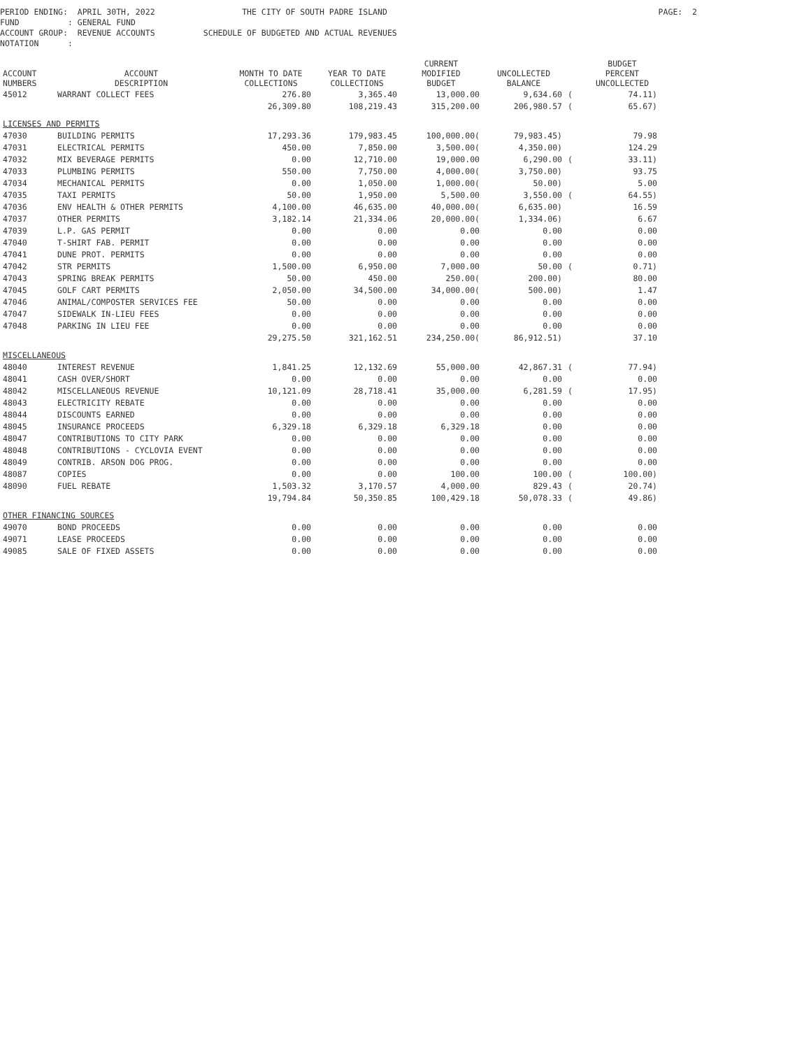PERIOD ENDING: APRIL 30TH, 2022 THE CITY OF SOUTH PADRE ISLAND PAGE: 2 FUND : GENERAL FUND ACCOUNT GROUP: REVENUE ACCOUNTS SCHEDULE OF BUDGETED AND ACTUAL REVENUES NOTATION :
| ACCOUNT NUMBERS | ACCOUNT DESCRIPTION | MONTH TO DATE COLLECTIONS | YEAR TO DATE COLLECTIONS | CURRENT MODIFIED BUDGET | UNCOLLECTED BALANCE | | BUDGET PERCENT UNCOLLECTED |
| --- | --- | --- | --- | --- | --- | --- | --- |
| 45012 | WARRANT COLLECT FEES | 276.80 | 3,365.40 | 13,000.00 | 9,634.60 | ( | 74.11) |
| | | 26,309.80 | 108,219.43 | 315,200.00 | 206,980.57 | ( | 65.67) |
| LICENSES AND PERMITS | | | | | | | |
| 47030 | BUILDING PERMITS | 17,293.36 | 179,983.45 | 100,000.00( | 79,983.45) | | 79.98 |
| 47031 | ELECTRICAL PERMITS | 450.00 | 7,850.00 | 3,500.00( | 4,350.00) | | 124.29 |
| 47032 | MIX BEVERAGE PERMITS | 0.00 | 12,710.00 | 19,000.00 | 6,290.00 | ( | 33.11) |
| 47033 | PLUMBING PERMITS | 550.00 | 7,750.00 | 4,000.00( | 3,750.00) | | 93.75 |
| 47034 | MECHANICAL PERMITS | 0.00 | 1,050.00 | 1,000.00( | 50.00) | | 5.00 |
| 47035 | TAXI PERMITS | 50.00 | 1,950.00 | 5,500.00 | 3,550.00 | ( | 64.55) |
| 47036 | ENV HEALTH & OTHER PERMITS | 4,100.00 | 46,635.00 | 40,000.00( | 6,635.00) | | 16.59 |
| 47037 | OTHER PERMITS | 3,182.14 | 21,334.06 | 20,000.00( | 1,334.06) | | 6.67 |
| 47039 | L.P. GAS PERMIT | 0.00 | 0.00 | 0.00 | 0.00 | | 0.00 |
| 47040 | T-SHIRT FAB. PERMIT | 0.00 | 0.00 | 0.00 | 0.00 | | 0.00 |
| 47041 | DUNE PROT. PERMITS | 0.00 | 0.00 | 0.00 | 0.00 | | 0.00 |
| 47042 | STR PERMITS | 1,500.00 | 6,950.00 | 7,000.00 | 50.00 | ( | 0.71) |
| 47043 | SPRING BREAK PERMITS | 50.00 | 450.00 | 250.00( | 200.00) | | 80.00 |
| 47045 | GOLF CART PERMITS | 2,050.00 | 34,500.00 | 34,000.00( | 500.00) | | 1.47 |
| 47046 | ANIMAL/COMPOSTER SERVICES FEE | 50.00 | 0.00 | 0.00 | 0.00 | | 0.00 |
| 47047 | SIDEWALK IN-LIEU FEES | 0.00 | 0.00 | 0.00 | 0.00 | | 0.00 |
| 47048 | PARKING IN LIEU FEE | 0.00 | 0.00 | 0.00 | 0.00 | | 0.00 |
| | | 29,275.50 | 321,162.51 | 234,250.00( | 86,912.51) | | 37.10 |
| MISCELLANEOUS | | | | | | | |
| 48040 | INTEREST REVENUE | 1,841.25 | 12,132.69 | 55,000.00 | 42,867.31 | ( | 77.94) |
| 48041 | CASH OVER/SHORT | 0.00 | 0.00 | 0.00 | 0.00 | | 0.00 |
| 48042 | MISCELLANEOUS REVENUE | 10,121.09 | 28,718.41 | 35,000.00 | 6,281.59 | ( | 17.95) |
| 48043 | ELECTRICITY REBATE | 0.00 | 0.00 | 0.00 | 0.00 | | 0.00 |
| 48044 | DISCOUNTS EARNED | 0.00 | 0.00 | 0.00 | 0.00 | | 0.00 |
| 48045 | INSURANCE PROCEEDS | 6,329.18 | 6,329.18 | 6,329.18 | 0.00 | | 0.00 |
| 48047 | CONTRIBUTIONS TO CITY PARK | 0.00 | 0.00 | 0.00 | 0.00 | | 0.00 |
| 48048 | CONTRIBUTIONS - CYCLOVIA EVENT | 0.00 | 0.00 | 0.00 | 0.00 | | 0.00 |
| 48049 | CONTRIB. ARSON DOG PROG. | 0.00 | 0.00 | 0.00 | 0.00 | | 0.00 |
| 48087 | COPIES | 0.00 | 0.00 | 100.00 | 100.00 | ( | 100.00) |
| 48090 | FUEL REBATE | 1,503.32 | 3,170.57 | 4,000.00 | 829.43 | ( | 20.74) |
| | | 19,794.84 | 50,350.85 | 100,429.18 | 50,078.33 | ( | 49.86) |
| OTHER FINANCING SOURCES | | | | | | | |
| 49070 | BOND PROCEEDS | 0.00 | 0.00 | 0.00 | 0.00 | | 0.00 |
| 49071 | LEASE PROCEEDS | 0.00 | 0.00 | 0.00 | 0.00 | | 0.00 |
| 49085 | SALE OF FIXED ASSETS | 0.00 | 0.00 | 0.00 | 0.00 | | 0.00 |